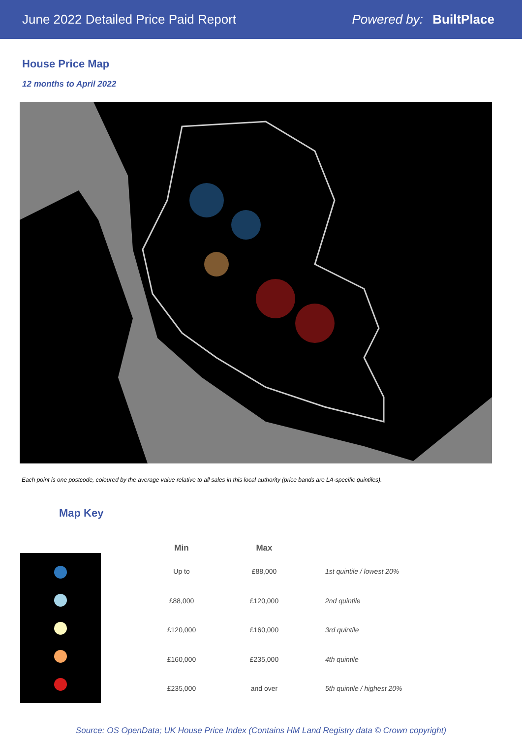June 2022 Detailed Price Paid Report Powered by: BuiltPlace
House Price Map
12 months to April 2022
Each point is one postcode, coloured by the average value relative to all sales in this local authority (price bands are LA-specific quintiles).
Map Key
| Min | Max | |
| --- | --- | --- |
| Up to | £88,000 | 1st quintile / lowest 20% |
| £88,000 | £120,000 | 2nd quintile |
| £120,000 | £160,000 | 3rd quintile |
| £160,000 | £235,000 | 4th quintile |
| £235,000 | and over | 5th quintile / highest 20% |
Source: OS OpenData; UK House Price Index (Contains HM Land Registry data © Crown copyright)